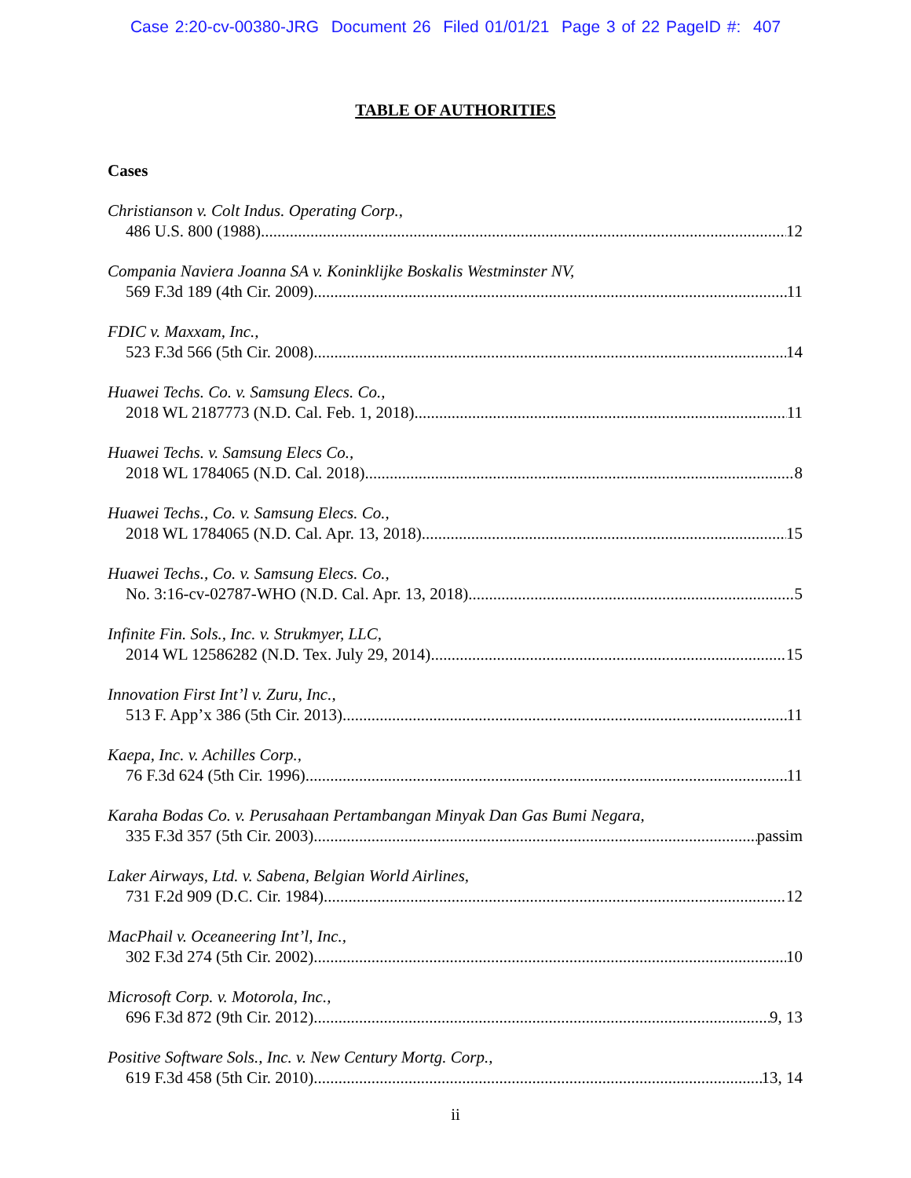Case 2:20-cv-00380-JRG Document 26 Filed 01/01/21 Page 3 of 22 PageID #: 407
TABLE OF AUTHORITIES
Cases
Christianson v. Colt Indus. Operating Corp.,
486 U.S. 800 (1988) 12
Compania Naviera Joanna SA v. Koninklijke Boskalis Westminster NV,
569 F.3d 189 (4th Cir. 2009) 11
FDIC v. Maxxam, Inc.,
523 F.3d 566 (5th Cir. 2008) 14
Huawei Techs. Co. v. Samsung Elecs. Co.,
2018 WL 2187773 (N.D. Cal. Feb. 1, 2018) 11
Huawei Techs. v. Samsung Elecs Co.,
2018 WL 1784065 (N.D. Cal. 2018) 8
Huawei Techs., Co. v. Samsung Elecs. Co.,
2018 WL 1784065 (N.D. Cal. Apr. 13, 2018) 15
Huawei Techs., Co. v. Samsung Elecs. Co.,
No. 3:16-cv-02787-WHO (N.D. Cal. Apr. 13, 2018) 5
Infinite Fin. Sols., Inc. v. Strukmyer, LLC,
2014 WL 12586282 (N.D. Tex. July 29, 2014) 15
Innovation First Int’l v. Zuru, Inc.,
513 F. App’x 386 (5th Cir. 2013) 11
Kaepa, Inc. v. Achilles Corp.,
76 F.3d 624 (5th Cir. 1996) 11
Karaha Bodas Co. v. Perusahaan Pertambangan Minyak Dan Gas Bumi Negara,
335 F.3d 357 (5th Cir. 2003) passim
Laker Airways, Ltd. v. Sabena, Belgian World Airlines,
731 F.2d 909 (D.C. Cir. 1984) 12
MacPhail v. Oceaneering Int’l, Inc.,
302 F.3d 274 (5th Cir. 2002) 10
Microsoft Corp. v. Motorola, Inc.,
696 F.3d 872 (9th Cir. 2012) 9, 13
Positive Software Sols., Inc. v. New Century Mortg. Corp.,
619 F.3d 458 (5th Cir. 2010) 13, 14
ii